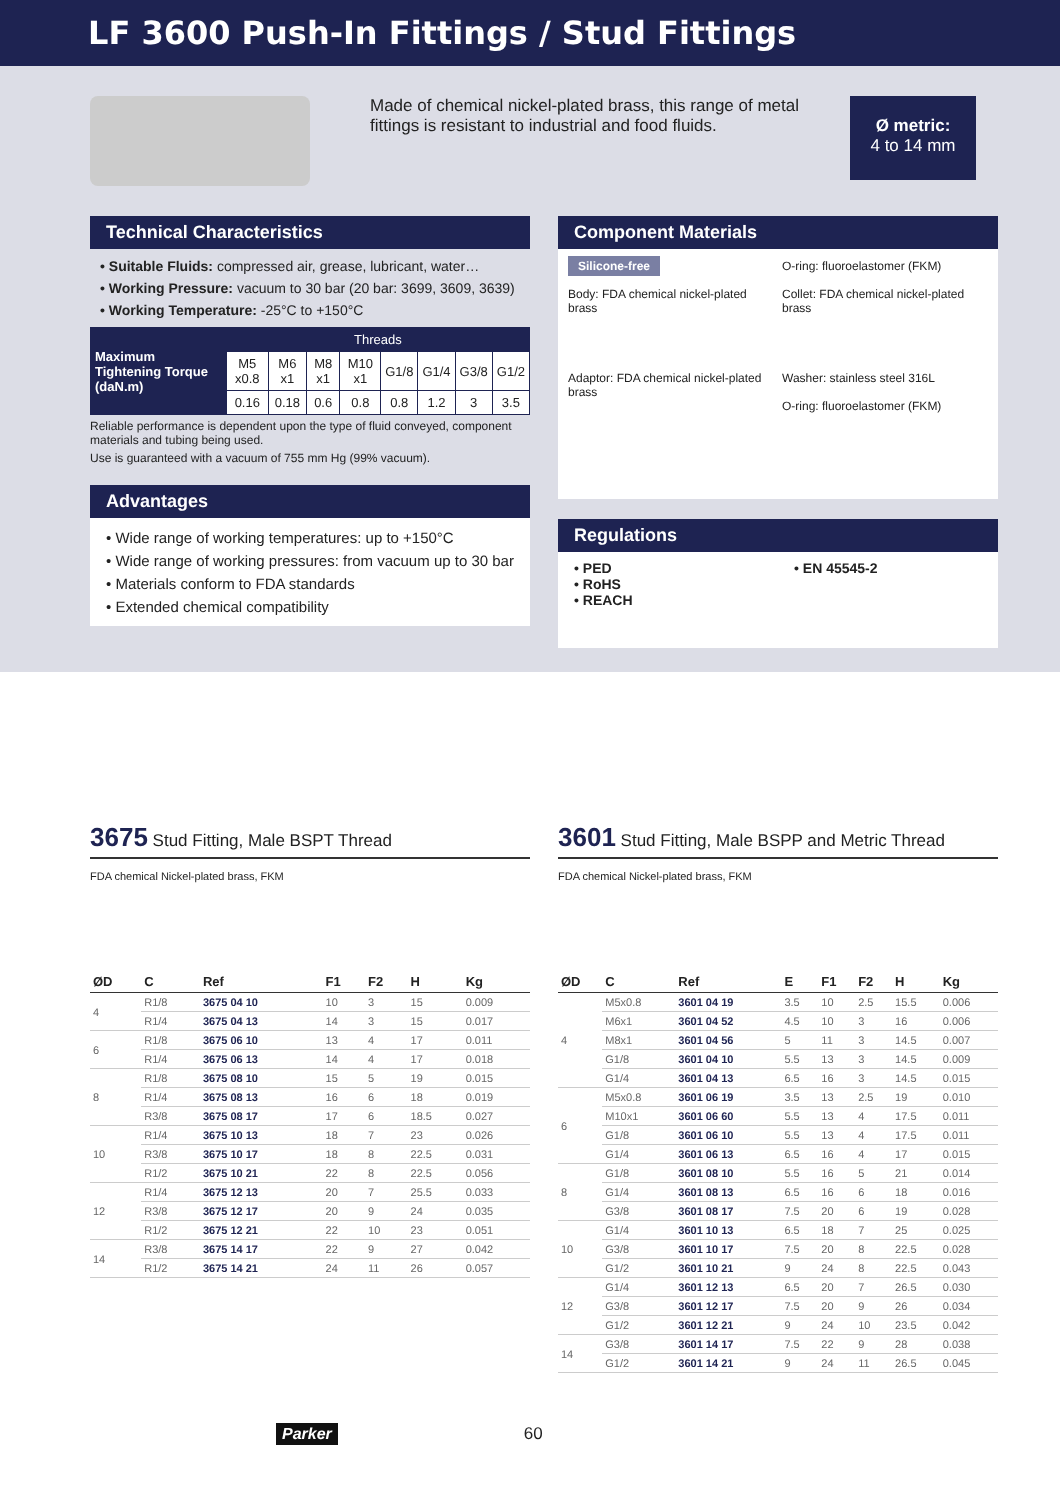LF 3600 Push-In Fittings / Stud Fittings
Made of chemical nickel-plated brass, this range of metal fittings is resistant to industrial and food fluids.
Ø metric:
4 to 14 mm
Technical Characteristics
• Suitable Fluids: compressed air, grease, lubricant, water…
• Working Pressure: vacuum to 30 bar (20 bar: 3699, 3609, 3639)
• Working Temperature: -25°C to +150°C
| Maximum Tightening Torque (daN.m) | Threads | | | | | | | |
| --- | --- | --- | --- | --- | --- | --- | --- | --- |
| | M5 x0.8 | M6 x1 | M8 x1 | M10 x1 | G1/8 | G1/4 | G3/8 | G1/2 |
| | 0.16 | 0.18 | 0.6 | 0.8 | 0.8 | 1.2 | 3 | 3.5 |
Reliable performance is dependent upon the type of fluid conveyed, component materials and tubing being used.
Use is guaranteed with a vacuum of 755 mm Hg (99% vacuum).
Advantages
• Wide range of working temperatures: up to +150°C
• Wide range of working pressures: from vacuum up to 30 bar
• Materials conform to FDA standards
• Extended chemical compatibility
Component Materials
Silicone-free
Body: FDA chemical nickel-plated brass
Adaptor: FDA chemical nickel-plated brass
O-ring: fluoroelastomer (FKM)
Collet: FDA chemical nickel-plated brass
Washer: stainless steel 316L
O-ring: fluoroelastomer (FKM)
Regulations
• PED
• RoHS
• REACH
• EN 45545-2
3675 Stud Fitting, Male BSPT Thread
FDA chemical Nickel-plated brass, FKM
| ØD | C | Ref | F1 | F2 | H | Kg |
| --- | --- | --- | --- | --- | --- | --- |
| 4 | R1/8 | 3675 04 10 | 10 | 3 | 15 | 0.009 |
| | R1/4 | 3675 04 13 | 14 | 3 | 15 | 0.017 |
| 6 | R1/8 | 3675 06 10 | 13 | 4 | 17 | 0.011 |
| | R1/4 | 3675 06 13 | 14 | 4 | 17 | 0.018 |
| 8 | R1/8 | 3675 08 10 | 15 | 5 | 19 | 0.015 |
| | R1/4 | 3675 08 13 | 16 | 6 | 18 | 0.019 |
| | R3/8 | 3675 08 17 | 17 | 6 | 18.5 | 0.027 |
| 10 | R1/4 | 3675 10 13 | 18 | 7 | 23 | 0.026 |
| | R3/8 | 3675 10 17 | 18 | 8 | 22.5 | 0.031 |
| | R1/2 | 3675 10 21 | 22 | 8 | 22.5 | 0.056 |
| 12 | R1/4 | 3675 12 13 | 20 | 7 | 25.5 | 0.033 |
| | R3/8 | 3675 12 17 | 20 | 9 | 24 | 0.035 |
| | R1/2 | 3675 12 21 | 22 | 10 | 23 | 0.051 |
| 14 | R3/8 | 3675 14 17 | 22 | 9 | 27 | 0.042 |
| | R1/2 | 3675 14 21 | 24 | 11 | 26 | 0.057 |
3601 Stud Fitting, Male BSPP and Metric Thread
FDA chemical Nickel-plated brass, FKM
| ØD | C | Ref | E | F1 | F2 | H | Kg |
| --- | --- | --- | --- | --- | --- | --- | --- |
| 4 | M5x0.8 | 3601 04 19 | 3.5 | 10 | 2.5 | 15.5 | 0.006 |
| | M6x1 | 3601 04 52 | 4.5 | 10 | 3 | 16 | 0.006 |
| | M8x1 | 3601 04 56 | 5 | 11 | 3 | 14.5 | 0.007 |
| | G1/8 | 3601 04 10 | 5.5 | 13 | 3 | 14.5 | 0.009 |
| | G1/4 | 3601 04 13 | 6.5 | 16 | 3 | 14.5 | 0.015 |
| 6 | M5x0.8 | 3601 06 19 | 3.5 | 13 | 2.5 | 19 | 0.010 |
| | M10x1 | 3601 06 60 | 5.5 | 13 | 4 | 17.5 | 0.011 |
| | G1/8 | 3601 06 10 | 5.5 | 13 | 4 | 17.5 | 0.011 |
| | G1/4 | 3601 06 13 | 6.5 | 16 | 4 | 17 | 0.015 |
| 8 | G1/8 | 3601 08 10 | 5.5 | 16 | 5 | 21 | 0.014 |
| | G1/4 | 3601 08 13 | 6.5 | 16 | 6 | 18 | 0.016 |
| | G3/8 | 3601 08 17 | 7.5 | 20 | 6 | 19 | 0.028 |
| 10 | G1/4 | 3601 10 13 | 6.5 | 18 | 7 | 25 | 0.025 |
| | G3/8 | 3601 10 17 | 7.5 | 20 | 8 | 22.5 | 0.028 |
| | G1/2 | 3601 10 21 | 9 | 24 | 8 | 22.5 | 0.043 |
| 12 | G1/4 | 3601 12 13 | 6.5 | 20 | 7 | 26.5 | 0.030 |
| | G3/8 | 3601 12 17 | 7.5 | 20 | 9 | 26 | 0.034 |
| | G1/2 | 3601 12 21 | 9 | 24 | 10 | 23.5 | 0.042 |
| 14 | G3/8 | 3601 14 17 | 7.5 | 22 | 9 | 28 | 0.038 |
| | G1/2 | 3601 14 21 | 9 | 24 | 11 | 26.5 | 0.045 |
Parker 60